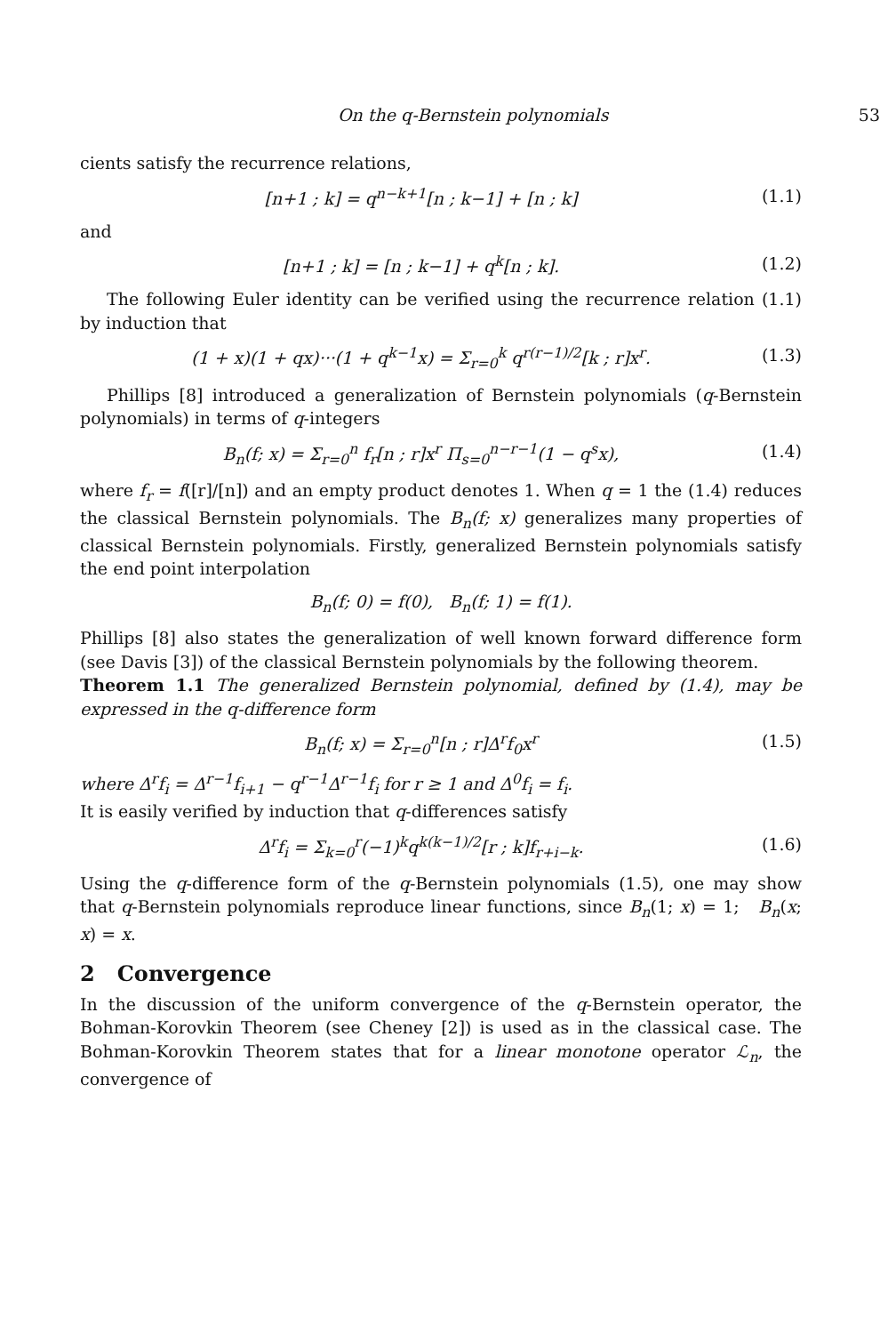On the q-Bernstein polynomials 53
cients satisfy the recurrence relations,
[n+1 ; k] = q<sup>n−k+1</sup>[n ; k−1] + [n ; k] (1.1)
and
[n+1 ; k] = [n ; k−1] + q<sup>k</sup>[n ; k]. (1.2)
The following Euler identity can be verified using the recurrence relation (1.1) by induction that
(1 + x)(1 + qx)···(1 + q<sup>k−1</sup>x) = Σ<sub>r=0</sub><sup>k</sup> q<sup>r(r−1)/2</sup>[k ; r]x<sup>r</sup>. (1.3)
Phillips [8] introduced a generalization of Bernstein polynomials (q-Bernstein polynomials) in terms of q-integers
B<sub>n</sub>(f; x) = Σ<sub>r=0</sub><sup>n</sup> f<sub>r</sub>[n ; r]x<sup>r</sup> Π<sub>s=0</sub><sup>n−r−1</sup>(1 − q<sup>s</sup>x), (1.4)
where f<sub>r</sub> = f([r]/[n]) and an empty product denotes 1. When q = 1 the (1.4) reduces the classical Bernstein polynomials. The B<sub>n</sub>(f; x) generalizes many properties of classical Bernstein polynomials. Firstly, generalized Bernstein polynomials satisfy the end point interpolation
B<sub>n</sub>(f; 0) = f(0), B<sub>n</sub>(f; 1) = f(1).
Phillips [8] also states the generalization of well known forward difference form (see Davis [3]) of the classical Bernstein polynomials by the following theorem.
Theorem 1.1 The generalized Bernstein polynomial, defined by (1.4), may be expressed in the q-difference form
B<sub>n</sub>(f; x) = Σ<sub>r=0</sub><sup>n</sup>[n ; r]Δ<sup>r</sup>f<sub>0</sub>x<sup>r</sup> (1.5)
where Δ<sup>r</sup>f<sub>i</sub> = Δ<sup>r−1</sup>f<sub>i+1</sub> − q<sup>r−1</sup>Δ<sup>r−1</sup>f<sub>i</sub> for r ≥ 1 and Δ<sup>0</sup>f<sub>i</sub> = f<sub>i</sub>.
It is easily verified by induction that q-differences satisfy
Δ<sup>r</sup>f<sub>i</sub> = Σ<sub>k=0</sub><sup>r</sup>(−1)<sup>k</sup>q<sup>k(k−1)/2</sup>[r ; k]f<sub>r+i−k</sub>. (1.6)
Using the q-difference form of the q-Bernstein polynomials (1.5), one may show that q-Bernstein polynomials reproduce linear functions, since B<sub>n</sub>(1; x) = 1; B<sub>n</sub>(x; x) = x.
2 Convergence
In the discussion of the uniform convergence of the q-Bernstein operator, the Bohman-Korovkin Theorem (see Cheney [2]) is used as in the classical case. The Bohman-Korovkin Theorem states that for a linear monotone operator ℒ<sub>n</sub>, the convergence of